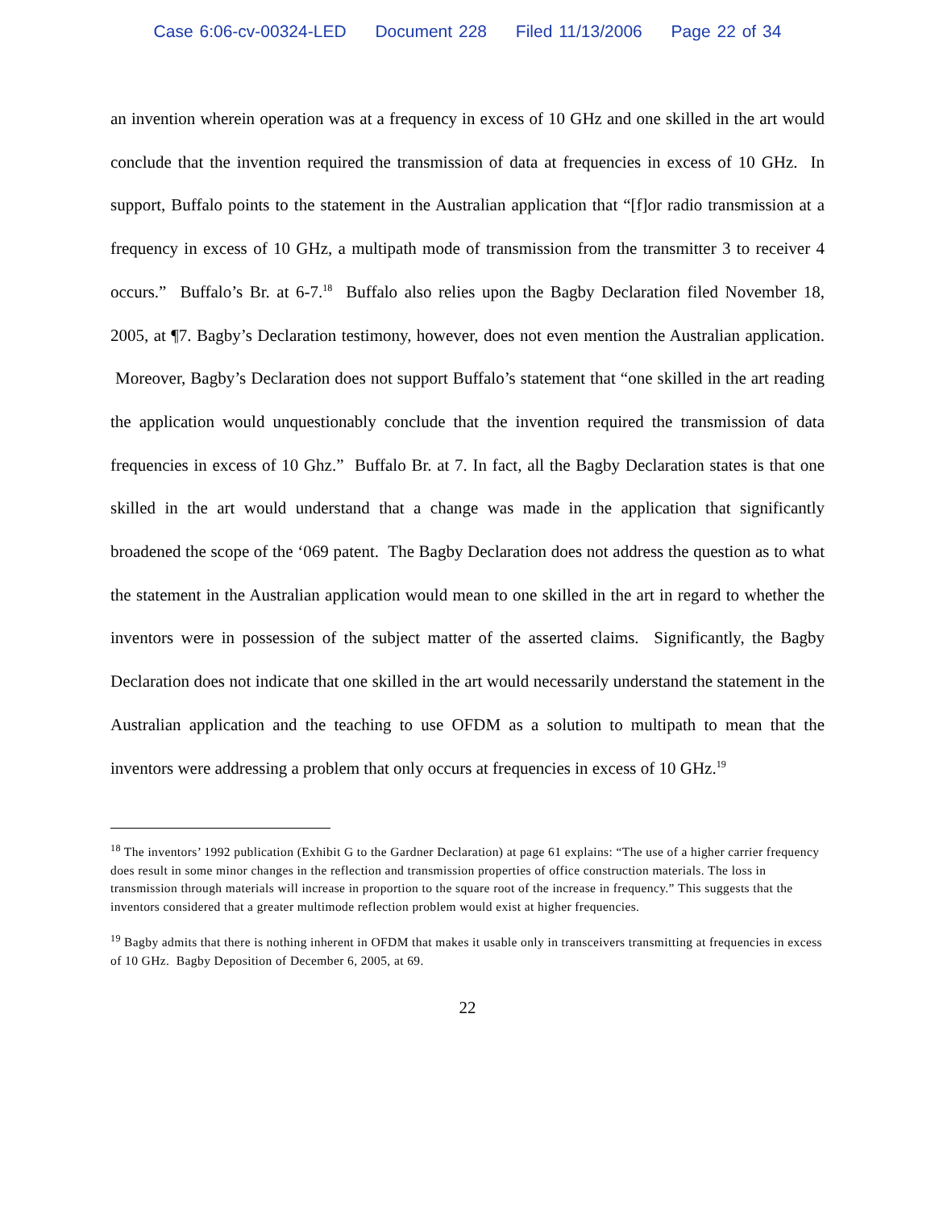Case 6:06-cv-00324-LED Document 228 Filed 11/13/2006 Page 22 of 34
an invention wherein operation was at a frequency in excess of 10 GHz and one skilled in the art would conclude that the invention required the transmission of data at frequencies in excess of 10 GHz. In support, Buffalo points to the statement in the Australian application that “[f]or radio transmission at a frequency in excess of 10 GHz, a multipath mode of transmission from the transmitter 3 to receiver 4 occurs.” Buffalo’s Br. at 6-7.<sup>18</sup> Buffalo also relies upon the Bagby Declaration filed November 18, 2005, at ¶7. Bagby’s Declaration testimony, however, does not even mention the Australian application. Moreover, Bagby’s Declaration does not support Buffalo’s statement that “one skilled in the art reading the application would unquestionably conclude that the invention required the transmission of data frequencies in excess of 10 Ghz.” Buffalo Br. at 7. In fact, all the Bagby Declaration states is that one skilled in the art would understand that a change was made in the application that significantly broadened the scope of the ‘069 patent. The Bagby Declaration does not address the question as to what the statement in the Australian application would mean to one skilled in the art in regard to whether the inventors were in possession of the subject matter of the asserted claims. Significantly, the Bagby Declaration does not indicate that one skilled in the art would necessarily understand the statement in the Australian application and the teaching to use OFDM as a solution to multipath to mean that the inventors were addressing a problem that only occurs at frequencies in excess of 10 GHz.<sup>19</sup>
<sup>18</sup> The inventors’ 1992 publication (Exhibit G to the Gardner Declaration) at page 61 explains: “The use of a higher carrier frequency does result in some minor changes in the reflection and transmission properties of office construction materials. The loss in transmission through materials will increase in proportion to the square root of the increase in frequency.” This suggests that the inventors considered that a greater multimode reflection problem would exist at higher frequencies.
<sup>19</sup> Bagby admits that there is nothing inherent in OFDM that makes it usable only in transceivers transmitting at frequencies in excess of 10 GHz. Bagby Deposition of December 6, 2005, at 69.
22